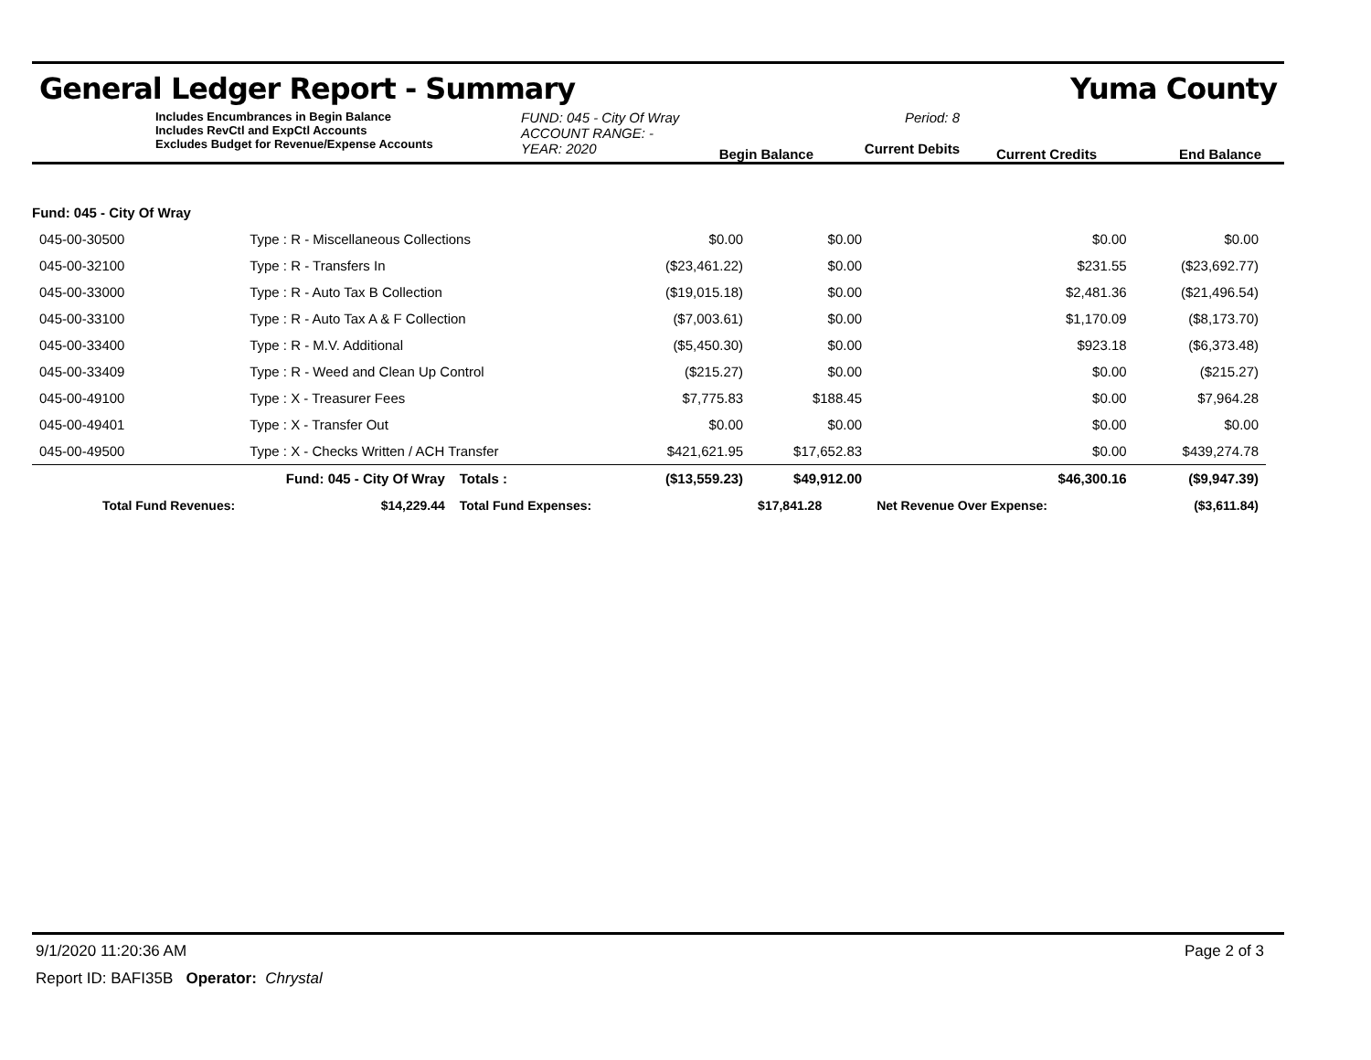General Ledger Report - Summary Yuma County
Includes Encumbrances in Begin Balance
Includes RevCtl and ExpCtl Accounts
Excludes Budget for Revenue/Expense Accounts
FUND: 045 - City Of Wray
ACCOUNT RANGE: -
YEAR: 2020
Begin Balance
Period: 8
Current Debits
Current Credits
End Balance
| Fund: 045 - City Of Wray | | | | | | | |
| 045-00-30500 | Type : R - Miscellaneous Collections | | | $0.00 | $0.00 | $0.00 | $0.00 |
| 045-00-32100 | Type : R - Transfers In | | | ($23,461.22) | $0.00 | $231.55 | ($23,692.77) |
| 045-00-33000 | Type : R - Auto Tax B Collection | | | ($19,015.18) | $0.00 | $2,481.36 | ($21,496.54) |
| 045-00-33100 | Type : R - Auto Tax A & F Collection | | | ($7,003.61) | $0.00 | $1,170.09 | ($8,173.70) |
| 045-00-33400 | Type : R - M.V. Additional | | | ($5,450.30) | $0.00 | $923.18 | ($6,373.48) |
| 045-00-33409 | Type : R - Weed and Clean Up Control | | | ($215.27) | $0.00 | $0.00 | ($215.27) |
| 045-00-49100 | Type : X - Treasurer Fees | | | $7,775.83 | $188.45 | $0.00 | $7,964.28 |
| 045-00-49401 | Type : X - Transfer Out | | | $0.00 | $0.00 | $0.00 | $0.00 |
| 045-00-49500 | Type : X - Checks Written / ACH Transfer | | | $421,621.95 | $17,652.83 | $0.00 | $439,274.78 |
| Fund: 045 - City Of Wray | | | Totals : | ($13,559.23) | $49,912.00 | $46,300.16 | ($9,947.39) |
| Total Fund Revenues: | | $14,229.44 | Total Fund Expenses: | | $17,841.28 | Net Revenue Over Expense: | ($3,611.84) |
9/1/2020 11:20:36 AM Page 2 of 3
Report ID: BAFI35B Operator: Chrystal